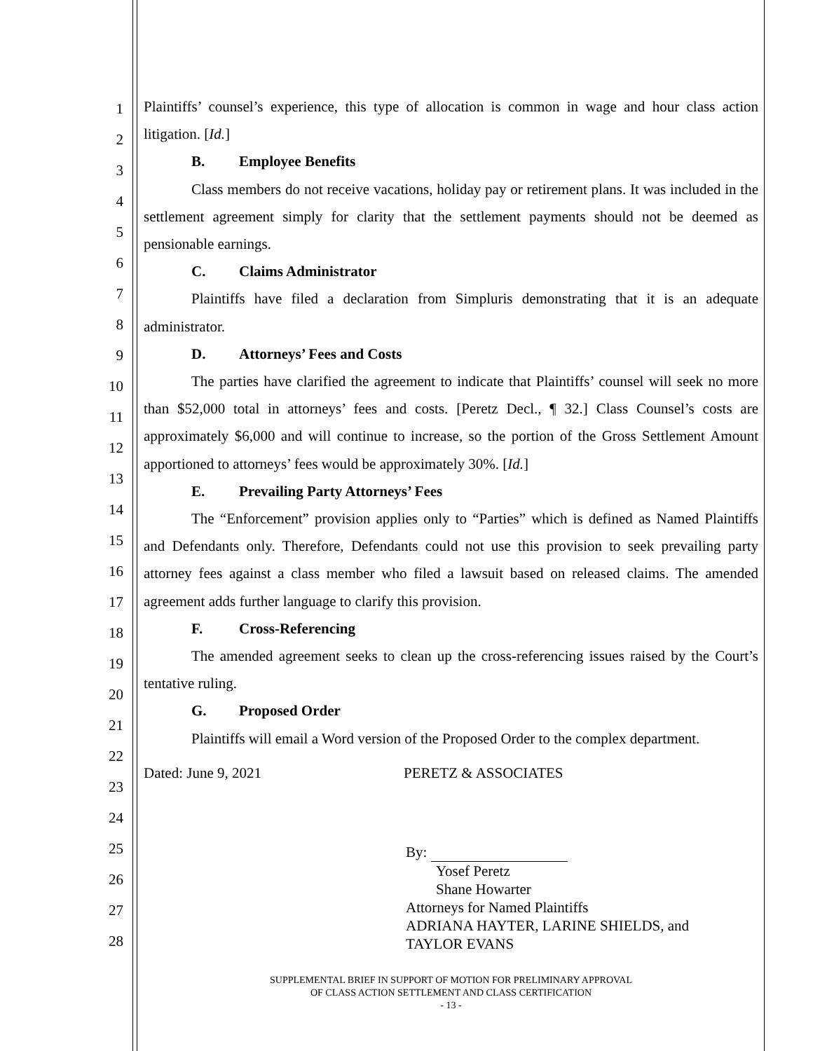1
2
3
4
5
6
7
8
9
10
11
12
13
14
15
16
17
18
19
20
21
22
23
24
25
26
27
28
Plaintiffs’ counsel’s experience, this type of allocation is common in wage and hour class action litigation. [Id.]
B. Employee Benefits
Class members do not receive vacations, holiday pay or retirement plans. It was included in the settlement agreement simply for clarity that the settlement payments should not be deemed as pensionable earnings.
C. Claims Administrator
Plaintiffs have filed a declaration from Simpluris demonstrating that it is an adequate administrator.
D. Attorneys’ Fees and Costs
The parties have clarified the agreement to indicate that Plaintiffs’ counsel will seek no more than $52,000 total in attorneys’ fees and costs. [Peretz Decl., ¶ 32.] Class Counsel’s costs are approximately $6,000 and will continue to increase, so the portion of the Gross Settlement Amount apportioned to attorneys’ fees would be approximately 30%. [Id.]
E. Prevailing Party Attorneys’ Fees
The “Enforcement” provision applies only to “Parties” which is defined as Named Plaintiffs and Defendants only. Therefore, Defendants could not use this provision to seek prevailing party attorney fees against a class member who filed a lawsuit based on released claims. The amended agreement adds further language to clarify this provision.
F. Cross-Referencing
The amended agreement seeks to clean up the cross-referencing issues raised by the Court’s tentative ruling.
G. Proposed Order
Plaintiffs will email a Word version of the Proposed Order to the complex department.
Dated: June 9, 2021 PERETZ & ASSOCIATES
By:
Yosef Peretz
Shane Howarter
Attorneys for Named Plaintiffs
ADRIANA HAYTER, LARINE SHIELDS, and
TAYLOR EVANS
SUPPLEMENTAL BRIEF IN SUPPORT OF MOTION FOR PRELIMINARY APPROVAL
OF CLASS ACTION SETTLEMENT AND CLASS CERTIFICATION
- 13 -